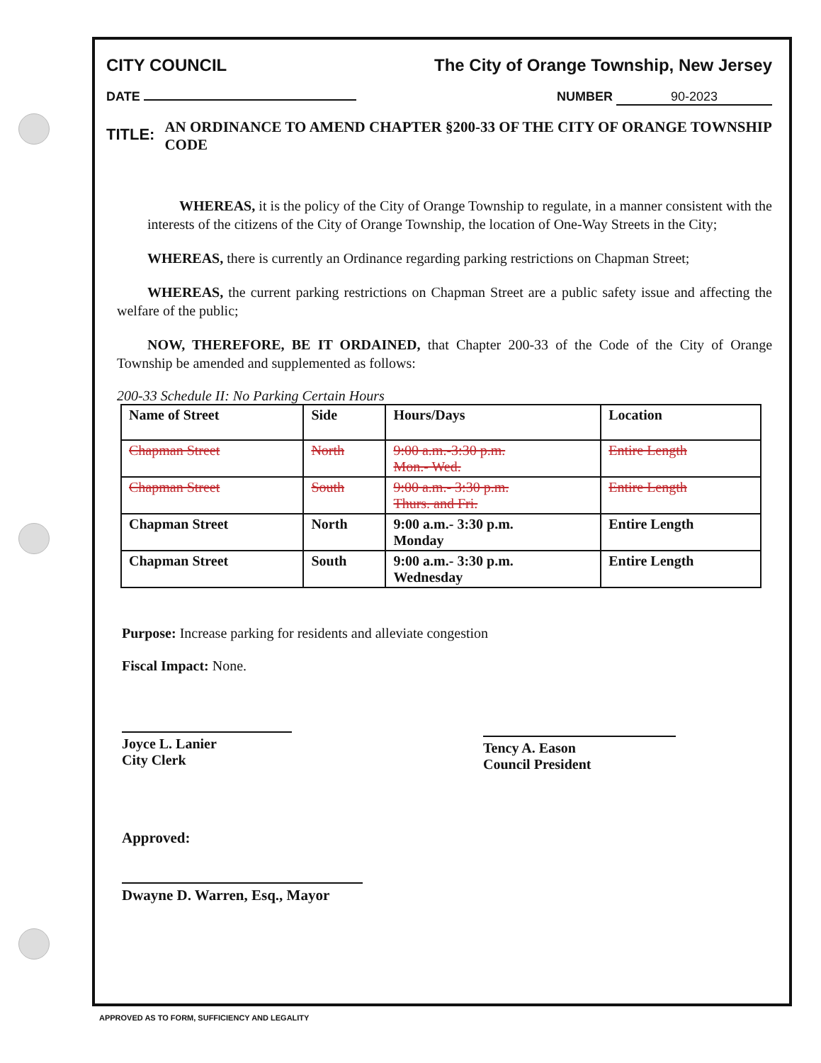CITY COUNCIL The City of Orange Township, New Jersey
DATE NUMBER 90-2023
TITLE: AN ORDINANCE TO AMEND CHAPTER §200-33 OF THE CITY OF ORANGE TOWNSHIP CODE
WHEREAS, it is the policy of the City of Orange Township to regulate, in a manner consistent with the interests of the citizens of the City of Orange Township, the location of One-Way Streets in the City;
WHEREAS, there is currently an Ordinance regarding parking restrictions on Chapman Street;
WHEREAS, the current parking restrictions on Chapman Street are a public safety issue and affecting the welfare of the public;
NOW, THEREFORE, BE IT ORDAINED, that Chapter 200-33 of the Code of the City of Orange Township be amended and supplemented as follows:
200-33 Schedule II: No Parking Certain Hours
| Name of Street | Side | Hours/Days | Location |
| --- | --- | --- | --- |
| Chapman Street | North | 9:00 a.m.-3:30 p.m. Mon.- Wed. | Entire Length |
| Chapman Street | South | 9:00 a.m.- 3:30 p.m. Thurs. and Fri. | Entire Length |
| Chapman Street | North | 9:00 a.m.- 3:30 p.m. Monday | Entire Length |
| Chapman Street | South | 9:00 a.m.- 3:30 p.m. Wednesday | Entire Length |
Purpose: Increase parking for residents and alleviate congestion
Fiscal Impact: None.
Joyce L. Lanier
City Clerk
Tency A. Eason
Council President
Approved:
Dwayne D. Warren, Esq., Mayor
APPROVED AS TO FORM, SUFFICIENCY AND LEGALITY